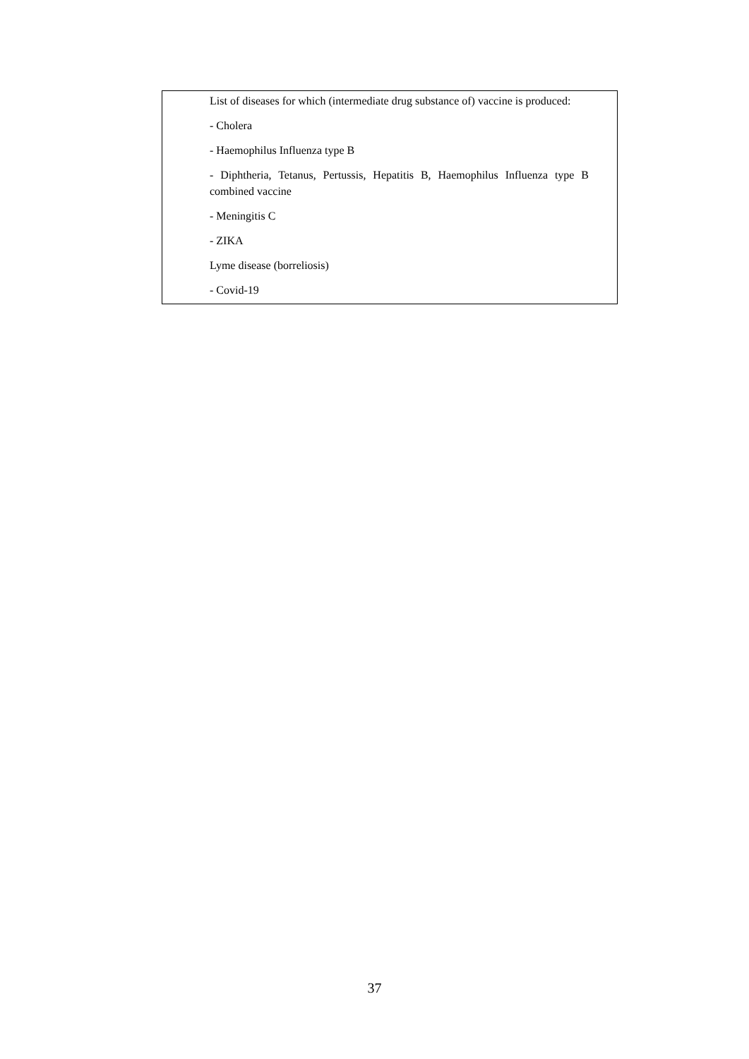| | List of diseases for which (intermediate drug substance of) vaccine is produced: - Cholera - Haemophilus Influenza type B - Diphtheria, Tetanus, Pertussis, Hepatitis B, Haemophilus Influenza type B combined vaccine - Meningitis C - ZIKA Lyme disease (borreliosis) - Covid-19 |
37